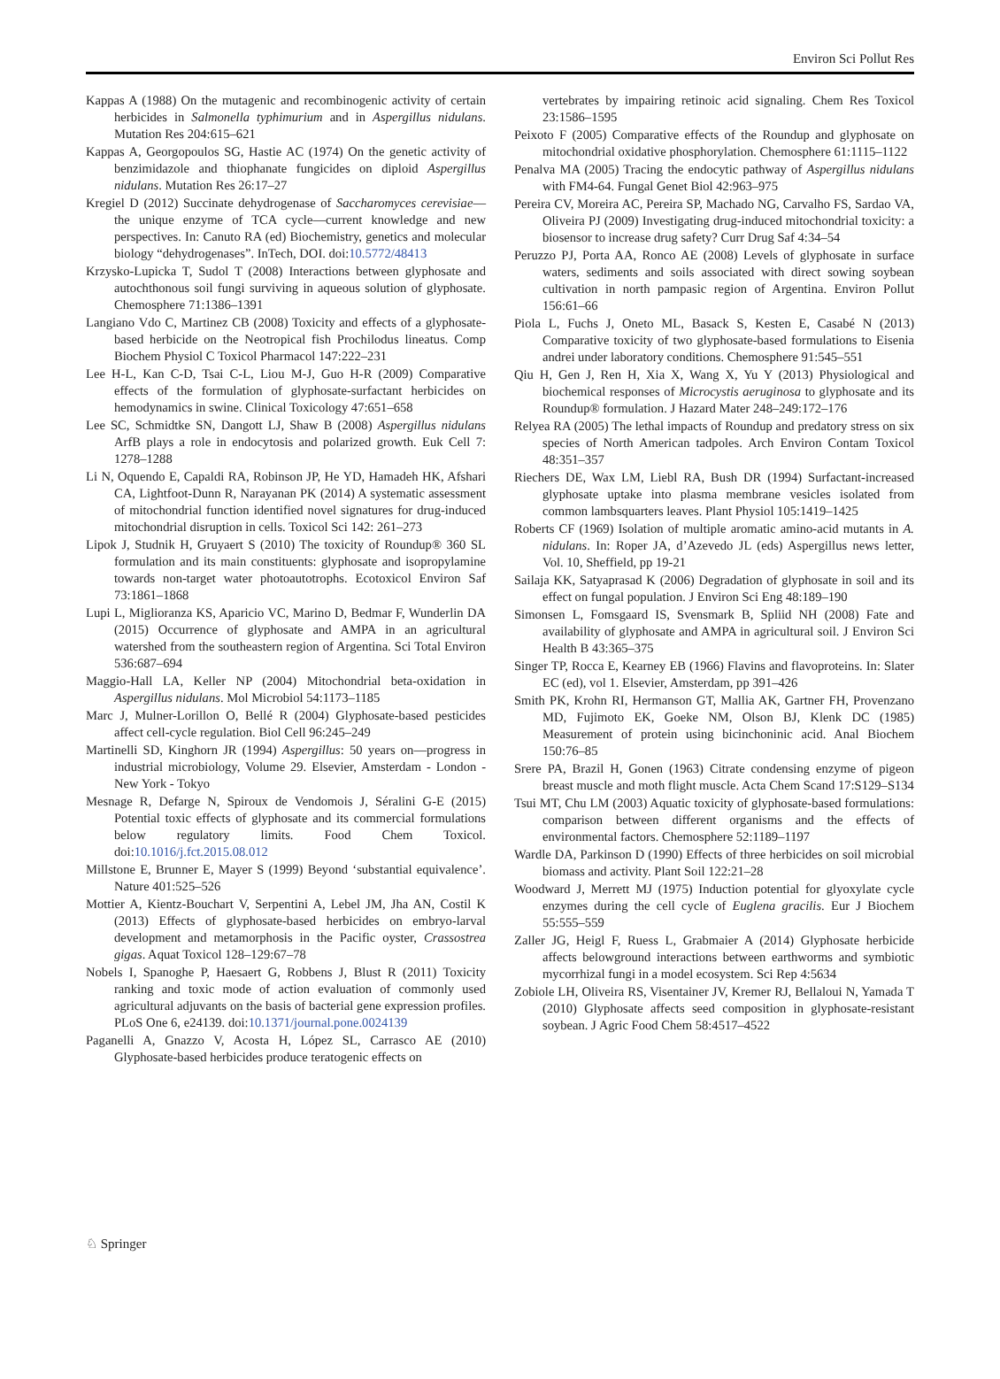Environ Sci Pollut Res
Kappas A (1988) On the mutagenic and recombinogenic activity of certain herbicides in Salmonella typhimurium and in Aspergillus nidulans. Mutation Res 204:615–621
Kappas A, Georgopoulos SG, Hastie AC (1974) On the genetic activity of benzimidazole and thiophanate fungicides on diploid Aspergillus nidulans. Mutation Res 26:17–27
Kregiel D (2012) Succinate dehydrogenase of Saccharomyces cerevisiae—the unique enzyme of TCA cycle—current knowledge and new perspectives. In: Canuto RA (ed) Biochemistry, genetics and molecular biology “dehydrogenases”. InTech, DOI. doi:10.5772/48413
Krzysko-Lupicka T, Sudol T (2008) Interactions between glyphosate and autochthonous soil fungi surviving in aqueous solution of glyphosate. Chemosphere 71:1386–1391
Langiano Vdo C, Martinez CB (2008) Toxicity and effects of a glyphosate-based herbicide on the Neotropical fish Prochilodus lineatus. Comp Biochem Physiol C Toxicol Pharmacol 147:222–231
Lee H-L, Kan C-D, Tsai C-L, Liou M-J, Guo H-R (2009) Comparative effects of the formulation of glyphosate-surfactant herbicides on hemodynamics in swine. Clinical Toxicology 47:651–658
Lee SC, Schmidtke SN, Dangott LJ, Shaw B (2008) Aspergillus nidulans ArfB plays a role in endocytosis and polarized growth. Euk Cell 7: 1278–1288
Li N, Oquendo E, Capaldi RA, Robinson JP, He YD, Hamadeh HK, Afshari CA, Lightfoot-Dunn R, Narayanan PK (2014) A systematic assessment of mitochondrial function identified novel signatures for drug-induced mitochondrial disruption in cells. Toxicol Sci 142: 261–273
Lipok J, Studnik H, Gruyaert S (2010) The toxicity of Roundup® 360 SL formulation and its main constituents: glyphosate and isopropylamine towards non-target water photoautotrophs. Ecotoxicol Environ Saf 73:1861–1868
Lupi L, Miglioranza KS, Aparicio VC, Marino D, Bedmar F, Wunderlin DA (2015) Occurrence of glyphosate and AMPA in an agricultural watershed from the southeastern region of Argentina. Sci Total Environ 536:687–694
Maggio-Hall LA, Keller NP (2004) Mitochondrial beta-oxidation in Aspergillus nidulans. Mol Microbiol 54:1173–1185
Marc J, Mulner-Lorillon O, Bellé R (2004) Glyphosate-based pesticides affect cell-cycle regulation. Biol Cell 96:245–249
Martinelli SD, Kinghorn JR (1994) Aspergillus: 50 years on—progress in industrial microbiology, Volume 29. Elsevier, Amsterdam - London - New York - Tokyo
Mesnage R, Defarge N, Spiroux de Vendomois J, Séralini G-E (2015) Potential toxic effects of glyphosate and its commercial formulations below regulatory limits. Food Chem Toxicol. doi:10.1016/j.fct.2015.08.012
Millstone E, Brunner E, Mayer S (1999) Beyond ‘substantial equivalence’. Nature 401:525–526
Mottier A, Kientz-Bouchart V, Serpentini A, Lebel JM, Jha AN, Costil K (2013) Effects of glyphosate-based herbicides on embryo-larval development and metamorphosis in the Pacific oyster, Crassostrea gigas. Aquat Toxicol 128–129:67–78
Nobels I, Spanoghe P, Haesaert G, Robbens J, Blust R (2011) Toxicity ranking and toxic mode of action evaluation of commonly used agricultural adjuvants on the basis of bacterial gene expression profiles. PLoS One 6, e24139. doi:10.1371/journal.pone.0024139
Paganelli A, Gnazzo V, Acosta H, López SL, Carrasco AE (2010) Glyphosate-based herbicides produce teratogenic effects on
vertebrates by impairing retinoic acid signaling. Chem Res Toxicol 23:1586–1595
Peixoto F (2005) Comparative effects of the Roundup and glyphosate on mitochondrial oxidative phosphorylation. Chemosphere 61:1115–1122
Penalva MA (2005) Tracing the endocytic pathway of Aspergillus nidulans with FM4-64. Fungal Genet Biol 42:963–975
Pereira CV, Moreira AC, Pereira SP, Machado NG, Carvalho FS, Sardao VA, Oliveira PJ (2009) Investigating drug-induced mitochondrial toxicity: a biosensor to increase drug safety? Curr Drug Saf 4:34–54
Peruzzo PJ, Porta AA, Ronco AE (2008) Levels of glyphosate in surface waters, sediments and soils associated with direct sowing soybean cultivation in north pampasic region of Argentina. Environ Pollut 156:61–66
Piola L, Fuchs J, Oneto ML, Basack S, Kesten E, Casabé N (2013) Comparative toxicity of two glyphosate-based formulations to Eisenia andrei under laboratory conditions. Chemosphere 91:545–551
Qiu H, Gen J, Ren H, Xia X, Wang X, Yu Y (2013) Physiological and biochemical responses of Microcystis aeruginosa to glyphosate and its Roundup® formulation. J Hazard Mater 248–249:172–176
Relyea RA (2005) The lethal impacts of Roundup and predatory stress on six species of North American tadpoles. Arch Environ Contam Toxicol 48:351–357
Riechers DE, Wax LM, Liebl RA, Bush DR (1994) Surfactant-increased glyphosate uptake into plasma membrane vesicles isolated from common lambsquarters leaves. Plant Physiol 105:1419–1425
Roberts CF (1969) Isolation of multiple aromatic amino-acid mutants in A. nidulans. In: Roper JA, d’Azevedo JL (eds) Aspergillus news letter, Vol. 10, Sheffield, pp 19-21
Sailaja KK, Satyaprasad K (2006) Degradation of glyphosate in soil and its effect on fungal population. J Environ Sci Eng 48:189–190
Simonsen L, Fomsgaard IS, Svensmark B, Spliid NH (2008) Fate and availability of glyphosate and AMPA in agricultural soil. J Environ Sci Health B 43:365–375
Singer TP, Rocca E, Kearney EB (1966) Flavins and flavoproteins. In: Slater EC (ed), vol 1. Elsevier, Amsterdam, pp 391–426
Smith PK, Krohn RI, Hermanson GT, Mallia AK, Gartner FH, Provenzano MD, Fujimoto EK, Goeke NM, Olson BJ, Klenk DC (1985) Measurement of protein using bicinchoninic acid. Anal Biochem 150:76–85
Srere PA, Brazil H, Gonen (1963) Citrate condensing enzyme of pigeon breast muscle and moth flight muscle. Acta Chem Scand 17:S129–S134
Tsui MT, Chu LM (2003) Aquatic toxicity of glyphosate-based formulations: comparison between different organisms and the effects of environmental factors. Chemosphere 52:1189–1197
Wardle DA, Parkinson D (1990) Effects of three herbicides on soil microbial biomass and activity. Plant Soil 122:21–28
Woodward J, Merrett MJ (1975) Induction potential for glyoxylate cycle enzymes during the cell cycle of Euglena gracilis. Eur J Biochem 55:555–559
Zaller JG, Heigl F, Ruess L, Grabmaier A (2014) Glyphosate herbicide affects belowground interactions between earthworms and symbiotic mycorrhizal fungi in a model ecosystem. Sci Rep 4:5634
Zobiole LH, Oliveira RS, Visentainer JV, Kremer RJ, Bellaloui N, Yamada T (2010) Glyphosate affects seed composition in glyphosate-resistant soybean. J Agric Food Chem 58:4517–4522
♘ Springer